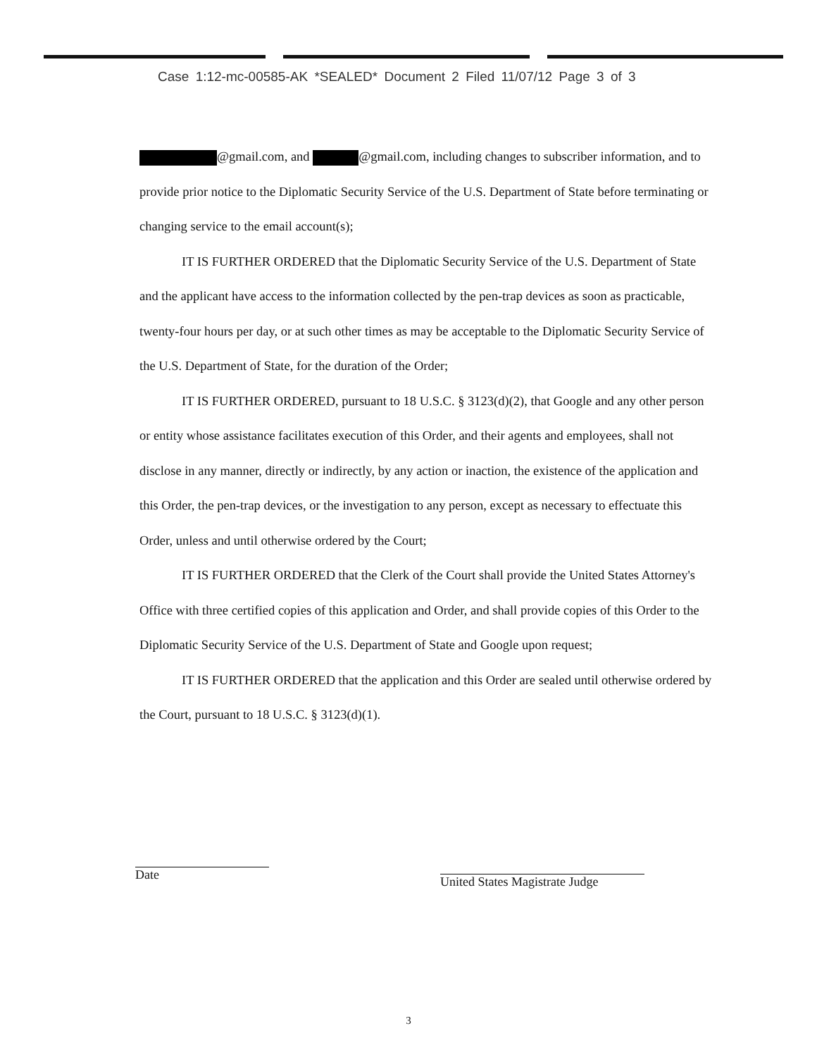Case 1:12-mc-00585-AK *SEALED* Document 2 Filed 11/07/12 Page 3 of 3
@gmail.com, and @gmail.com, including changes to subscriber information, and to provide prior notice to the Diplomatic Security Service of the U.S. Department of State before terminating or changing service to the email account(s);
IT IS FURTHER ORDERED that the Diplomatic Security Service of the U.S. Department of State and the applicant have access to the information collected by the pen-trap devices as soon as practicable, twenty-four hours per day, or at such other times as may be acceptable to the Diplomatic Security Service of the U.S. Department of State, for the duration of the Order;
IT IS FURTHER ORDERED, pursuant to 18 U.S.C. § 3123(d)(2), that Google and any other person or entity whose assistance facilitates execution of this Order, and their agents and employees, shall not disclose in any manner, directly or indirectly, by any action or inaction, the existence of the application and this Order, the pen-trap devices, or the investigation to any person, except as necessary to effectuate this Order, unless and until otherwise ordered by the Court;
IT IS FURTHER ORDERED that the Clerk of the Court shall provide the United States Attorney's Office with three certified copies of this application and Order, and shall provide copies of this Order to the Diplomatic Security Service of the U.S. Department of State and Google upon request;
IT IS FURTHER ORDERED that the application and this Order are sealed until otherwise ordered by the Court, pursuant to 18 U.S.C. § 3123(d)(1).
Date
United States Magistrate Judge
3